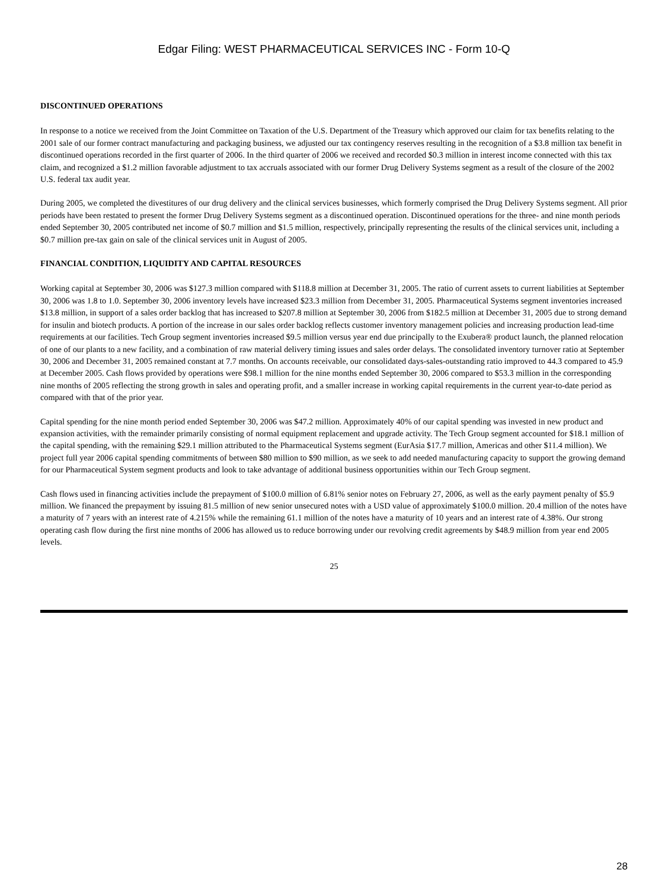Edgar Filing: WEST PHARMACEUTICAL SERVICES INC - Form 10-Q
DISCONTINUED OPERATIONS
In response to a notice we received from the Joint Committee on Taxation of the U.S. Department of the Treasury which approved our claim for tax benefits relating to the 2001 sale of our former contract manufacturing and packaging business, we adjusted our tax contingency reserves resulting in the recognition of a $3.8 million tax benefit in discontinued operations recorded in the first quarter of 2006. In the third quarter of 2006 we received and recorded $0.3 million in interest income connected with this tax claim, and recognized a $1.2 million favorable adjustment to tax accruals associated with our former Drug Delivery Systems segment as a result of the closure of the 2002 U.S. federal tax audit year.
During 2005, we completed the divestitures of our drug delivery and the clinical services businesses, which formerly comprised the Drug Delivery Systems segment. All prior periods have been restated to present the former Drug Delivery Systems segment as a discontinued operation. Discontinued operations for the three- and nine month periods ended September 30, 2005 contributed net income of $0.7 million and $1.5 million, respectively, principally representing the results of the clinical services unit, including a $0.7 million pre-tax gain on sale of the clinical services unit in August of 2005.
FINANCIAL CONDITION, LIQUIDITY AND CAPITAL RESOURCES
Working capital at September 30, 2006 was $127.3 million compared with $118.8 million at December 31, 2005. The ratio of current assets to current liabilities at September 30, 2006 was 1.8 to 1.0. September 30, 2006 inventory levels have increased $23.3 million from December 31, 2005. Pharmaceutical Systems segment inventories increased $13.8 million, in support of a sales order backlog that has increased to $207.8 million at September 30, 2006 from $182.5 million at December 31, 2005 due to strong demand for insulin and biotech products. A portion of the increase in our sales order backlog reflects customer inventory management policies and increasing production lead-time requirements at our facilities. Tech Group segment inventories increased $9.5 million versus year end due principally to the Exubera® product launch, the planned relocation of one of our plants to a new facility, and a combination of raw material delivery timing issues and sales order delays. The consolidated inventory turnover ratio at September 30, 2006 and December 31, 2005 remained constant at 7.7 months. On accounts receivable, our consolidated days-sales-outstanding ratio improved to 44.3 compared to 45.9 at December 2005. Cash flows provided by operations were $98.1 million for the nine months ended September 30, 2006 compared to $53.3 million in the corresponding nine months of 2005 reflecting the strong growth in sales and operating profit, and a smaller increase in working capital requirements in the current year-to-date period as compared with that of the prior year.
Capital spending for the nine month period ended September 30, 2006 was $47.2 million. Approximately 40% of our capital spending was invested in new product and expansion activities, with the remainder primarily consisting of normal equipment replacement and upgrade activity. The Tech Group segment accounted for $18.1 million of the capital spending, with the remaining $29.1 million attributed to the Pharmaceutical Systems segment (EurAsia $17.7 million, Americas and other $11.4 million). We project full year 2006 capital spending commitments of between $80 million to $90 million, as we seek to add needed manufacturing capacity to support the growing demand for our Pharmaceutical System segment products and look to take advantage of additional business opportunities within our Tech Group segment.
Cash flows used in financing activities include the prepayment of $100.0 million of 6.81% senior notes on February 27, 2006, as well as the early payment penalty of $5.9 million. We financed the prepayment by issuing 81.5 million of new senior unsecured notes with a USD value of approximately $100.0 million. 20.4 million of the notes have a maturity of 7 years with an interest rate of 4.215% while the remaining 61.1 million of the notes have a maturity of 10 years and an interest rate of 4.38%. Our strong operating cash flow during the first nine months of 2006 has allowed us to reduce borrowing under our revolving credit agreements by $48.9 million from year end 2005 levels.
25
28